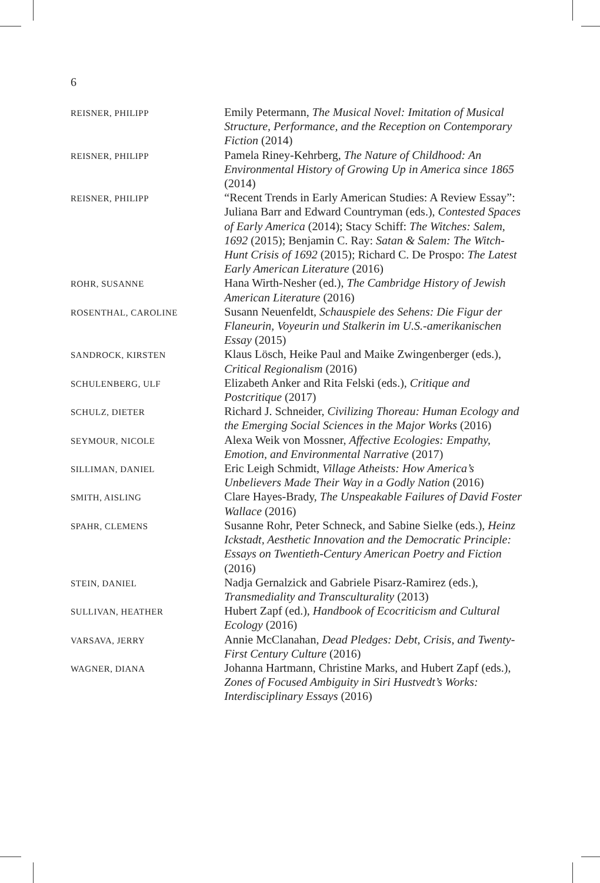6
REISNER, PHILIPP
Emily Petermann, The Musical Novel: Imitation of Musical Structure, Performance, and the Reception on Contemporary Fiction (2014)
REISNER, PHILIPP
Pamela Riney-Kehrberg, The Nature of Child­hood: An Environmental History of Growing Up in America since 1865 (2014)
REISNER, PHILIPP
“Recent Trends in Early American Studies: A Review Essay”: Juliana Barr and Edward Coun­tryman (eds.), Contested Spaces of Early America (2014); Stacy Schiff: The Witches: Salem, 1692 (2015); Benjamin C. Ray: Satan & Salem: The Witch-Hunt Crisis of 1692 (2015); Richard C. De Prospo: The Latest Early American Literature (2016)
ROHR, SUSANNE
Hana Wirth-Nesher (ed.), The Cambridge History of Jewish American Literature (2016)
ROSENTHAL, CAROLINE
Susann Neuenfeldt, Schauspiele des Sehens: Die Figur der Flaneurin, Voyeurin und Stalkerin im U.S.-amerikanischen Essay (2015)
SANDROCK, KIRSTEN
Klaus Lösch, Heike Paul and Maike Zwingenberger (eds.), Critical Regionalism (2016)
SCHULENBERG, ULF
Elizabeth Anker and Rita Felski (eds.), Critique and Postcritique (2017)
SCHULZ, DIETER
Richard J. Schneider, Civilizing Thoreau: Human Ecology and the Emerging Social Sciences in the Major Works (2016)
SEYMOUR, NICOLE
Alexa Weik von Mossner, Affective Ecologies: Empathy, Emotion, and Environmental Narrative (2017)
SILLIMAN, DANIEL
Eric Leigh Schmidt, Village Atheists: How America’s Unbelievers Made Their Way in a Godly Nation (2016)
SMITH, AISLING
Clare Hayes-Brady, The Unspeakable Failures of David Foster Wallace (2016)
SPAHR, CLEMENS
Susanne Rohr, Peter Schneck, and Sabine Sielke (eds.), Heinz Ickstadt, Aesthetic Innovation and the Democratic Principle: Essays on Twentieth-Century American Poetry and Fiction (2016)
STEIN, DANIEL
Nadja Gernalzick and Gabriele Pisarz-Ramirez (eds.), Transmediality and Transculturality (2013)
SULLIVAN, HEATHER
Hubert Zapf (ed.), Handbook of Ecocriticism and Cultural Ecology (2016)
VARSAVA, JERRY
Annie McClanahan, Dead Pledges: Debt, Crisis, and Twenty-First Century Culture (2016)
WAGNER, DIANA
Johanna Hartmann, Christine Marks, and Hubert Zapf (eds.), Zones of Focused Ambiguity in Siri Hustvedt’s Works: Interdisciplinary Essays (2016)